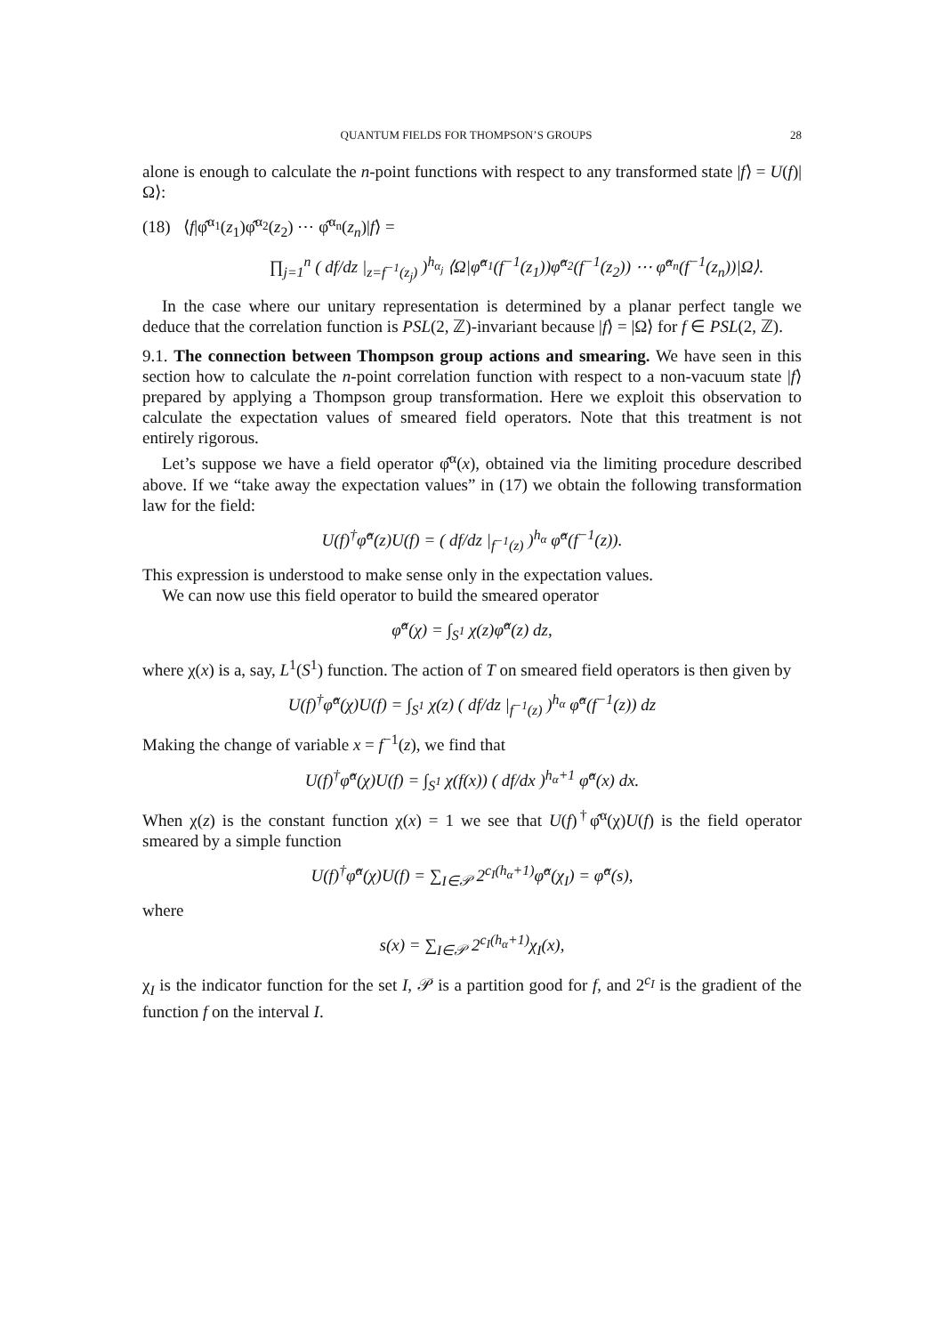QUANTUM FIELDS FOR THOMPSON’S GROUPS 28
alone is enough to calculate the n-point functions with respect to any transformed state |f⟩ = U(f)|Ω⟩:
(18) ⟨f|φ̂<sup>α<sub>1</sub></sup>(z<sub>1</sub>)φ̂<sup>α<sub>2</sub></sup>(z<sub>2</sub>) ⋯ φ̂<sup>α<sub>n</sub></sup>(z<sub>n</sub>)|f⟩ =
∏<sub>j=1</sub><sup>n</sup> ( df/dz |<sub>z=f<sup>−1</sup>(z<sub>j</sub>)</sub> )<sup>h<sub>α<sub>j</sub></sub></sup> ⟨Ω|φ̂<sup>α<sub>1</sub></sup>(f<sup>−1</sup>(z<sub>1</sub>))φ̂<sup>α<sub>2</sub></sup>(f<sup>−1</sup>(z<sub>2</sub>)) ⋯ φ̂<sup>α<sub>n</sub></sup>(f<sup>−1</sup>(z<sub>n</sub>))|Ω⟩.
In the case where our unitary representation is determined by a planar perfect tangle we deduce that the correlation function is PSL(2, ℤ)-invariant because |f⟩ = |Ω⟩ for f ∈ PSL(2, ℤ).
9.1. The connection between Thompson group actions and smearing. We have seen in this section how to calculate the n-point correlation function with respect to a non-vacuum state |f⟩ prepared by applying a Thompson group transformation. Here we exploit this observation to calculate the expectation values of smeared field operators. Note that this treatment is not entirely rigorous.
Let’s suppose we have a field operator φ̂<sup>α</sup>(x), obtained via the limiting procedure described above. If we “take away the expectation values” in (17) we obtain the following transformation law for the field:
U(f)<sup>†</sup>φ̂<sup>α</sup>(z)U(f) = ( df/dz |<sub>f<sup>−1</sup>(z)</sub> )<sup>h<sub>α</sub></sup> φ̂<sup>α</sup>(f<sup>−1</sup>(z)).
This expression is understood to make sense only in the expectation values.
We can now use this field operator to build the smeared operator
φ̂<sup>α</sup>(χ) = ∫<sub>S<sup>1</sup></sub> χ(z)φ̂<sup>α</sup>(z) dz,
where χ(x) is a, say, L<sup>1</sup>(S<sup>1</sup>) function. The action of T on smeared field operators is then given by
U(f)<sup>†</sup>φ̂<sup>α</sup>(χ)U(f) = ∫<sub>S<sup>1</sup></sub> χ(z) ( df/dz |<sub>f<sup>−1</sup>(z)</sub> )<sup>h<sub>α</sub></sup> φ̂<sup>α</sup>(f<sup>−1</sup>(z)) dz
Making the change of variable x = f<sup>−1</sup>(z), we find that
U(f)<sup>†</sup>φ̂<sup>α</sup>(χ)U(f) = ∫<sub>S<sup>1</sup></sub> χ(f(x)) ( df/dx )<sup>h<sub>α</sub>+1</sup> φ̂<sup>α</sup>(x) dx.
When χ(z) is the constant function χ(x) = 1 we see that U(f)<sup>†</sup>φ̂<sup>α</sup>(χ)U(f) is the field operator smeared by a simple function
U(f)<sup>†</sup>φ̂<sup>α</sup>(χ)U(f) = ∑<sub>I∈𝒫</sub> 2<sup>c<sub>I</sub>(h<sub>α</sub>+1)</sup>φ̂<sup>α</sup>(χ<sub>I</sub>) = φ̂<sup>α</sup>(s),
where
s(x) = ∑<sub>I∈𝒫</sub> 2<sup>c<sub>I</sub>(h<sub>α</sub>+1)</sup>χ<sub>I</sub>(x),
χ<sub>I</sub> is the indicator function for the set I, 𝒫 is a partition good for f, and 2<sup>c<sub>I</sub></sup> is the gradient of the function f on the interval I.